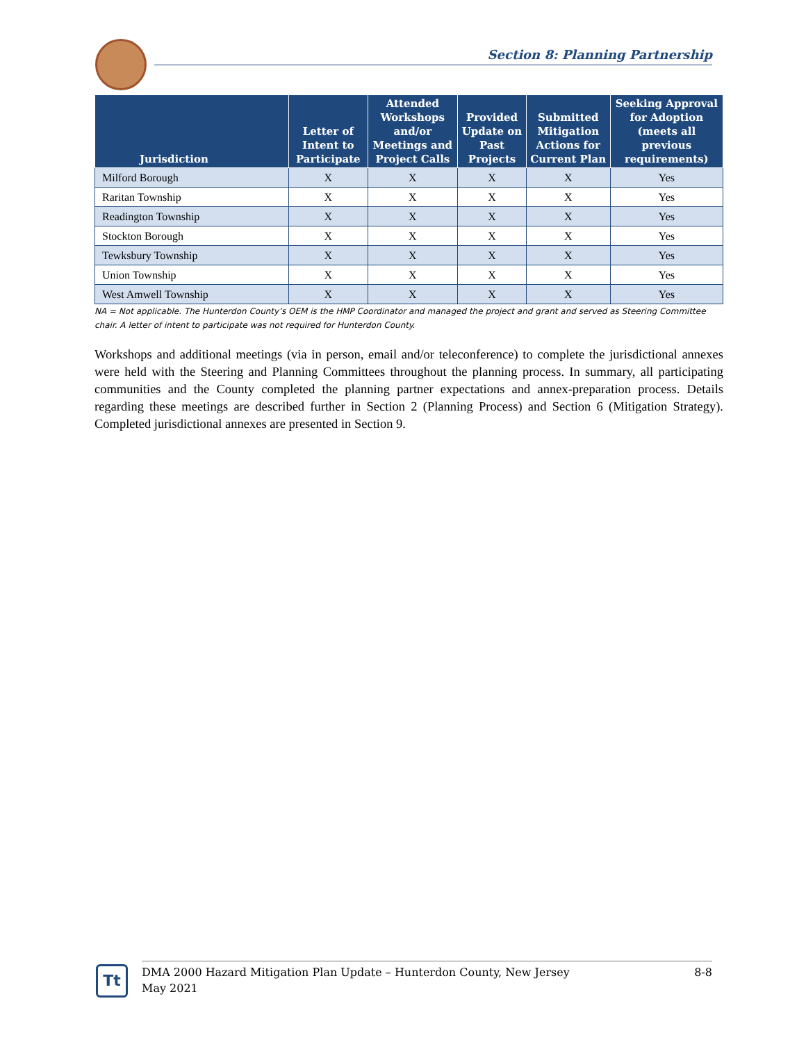Section 8: Planning Partnership
| Jurisdiction | Letter of Intent to Participate | Attended Workshops and/or Meetings and Project Calls | Provided Update on Past Projects | Submitted Mitigation Actions for Current Plan | Seeking Approval for Adoption (meets all previous requirements) |
| --- | --- | --- | --- | --- | --- |
| Milford Borough | X | X | X | X | Yes |
| Raritan Township | X | X | X | X | Yes |
| Readington Township | X | X | X | X | Yes |
| Stockton Borough | X | X | X | X | Yes |
| Tewksbury Township | X | X | X | X | Yes |
| Union Township | X | X | X | X | Yes |
| West Amwell Township | X | X | X | X | Yes |
NA = Not applicable. The Hunterdon County’s OEM is the HMP Coordinator and managed the project and grant and served as Steering Committee chair. A letter of intent to participate was not required for Hunterdon County.
Workshops and additional meetings (via in person, email and/or teleconference) to complete the jurisdictional annexes were held with the Steering and Planning Committees throughout the planning process. In summary, all participating communities and the County completed the planning partner expectations and annex-preparation process. Details regarding these meetings are described further in Section 2 (Planning Process) and Section 6 (Mitigation Strategy). Completed jurisdictional annexes are presented in Section 9.
Tt
DMA 2000 Hazard Mitigation Plan Update – Hunterdon County, New Jersey
May 2021
8-8